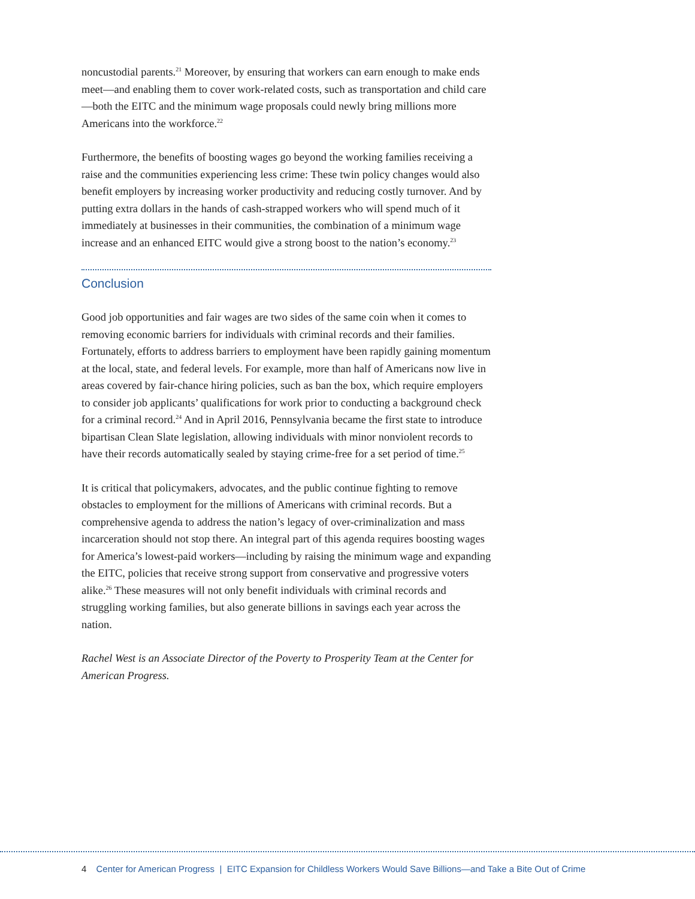noncustodial parents.<sup>21</sup> Moreover, by ensuring that workers can earn enough to make ends meet—and enabling them to cover work-related costs, such as transportation and child care—both the EITC and the minimum wage proposals could newly bring millions more Americans into the workforce.<sup>22</sup>
Furthermore, the benefits of boosting wages go beyond the working families receiving a raise and the communities experiencing less crime: These twin policy changes would also benefit employers by increasing worker productivity and reducing costly turnover. And by putting extra dollars in the hands of cash-strapped workers who will spend much of it immediately at businesses in their communities, the combination of a minimum wage increase and an enhanced EITC would give a strong boost to the nation’s economy.<sup>23</sup>
Conclusion
Good job opportunities and fair wages are two sides of the same coin when it comes to removing economic barriers for individuals with criminal records and their families. Fortunately, efforts to address barriers to employment have been rapidly gaining momentum at the local, state, and federal levels. For example, more than half of Americans now live in areas covered by fair-chance hiring policies, such as ban the box, which require employers to consider job applicants’ qualifications for work prior to conducting a background check for a criminal record.<sup>24</sup> And in April 2016, Pennsylvania became the first state to introduce bipartisan Clean Slate legislation, allowing individuals with minor nonviolent records to have their records automatically sealed by staying crime-free for a set period of time.<sup>25</sup>
It is critical that policymakers, advocates, and the public continue fighting to remove obstacles to employment for the millions of Americans with criminal records. But a comprehensive agenda to address the nation’s legacy of over-criminalization and mass incarceration should not stop there. An integral part of this agenda requires boosting wages for America’s lowest-paid workers—including by raising the minimum wage and expanding the EITC, policies that receive strong support from conservative and progressive voters alike.<sup>26</sup> These measures will not only benefit individuals with criminal records and struggling working families, but also generate billions in savings each year across the nation.
Rachel West is an Associate Director of the Poverty to Prosperity Team at the Center for American Progress.
4 Center for American Progress | EITC Expansion for Childless Workers Would Save Billions—and Take a Bite Out of Crime